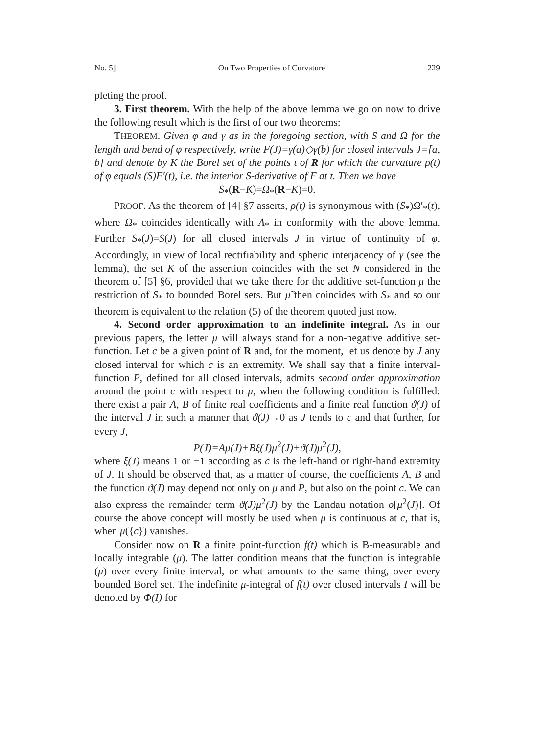No. 5] On Two Properties of Curvature 229
pleting the proof.
3. First theorem. With the help of the above lemma we go on now to drive the following result which is the first of our two theorems:
THEOREM. Given φ and γ as in the foregoing section, with S and Ω for the length and bend of φ respectively, write F(J)=γ(a)◇γ(b) for closed intervals J=[a, b] and denote by K the Borel set of the points t of R for which the curvature ρ(t) of φ equals (S)F′(t), i.e. the interior S-derivative of F at t. Then we have
S<sub>*</sub>(R−K)=Ω<sub>*</sub>(R−K)=0.
PROOF. As the theorem of [4] §7 asserts, ρ(t) is synonymous with (S<sub>*</sub>)Ω′<sub>*</sub>(t), where Ω<sub>*</sub> coincides identically with Λ<sub>*</sub> in conformity with the above lemma. Further S<sub>*</sub>(J)=S(J) for all closed intervals J in virtue of continuity of φ. Accordingly, in view of local rectifiability and spheric interjacency of γ (see the lemma), the set K of the assertion coincides with the set N considered in the theorem of [5] §6, provided that we take there for the additive set-function μ the restriction of S<sub>*</sub> to bounded Borel sets. But μ̃ then coincides with S<sub>*</sub> and so our theorem is equivalent to the relation (5) of the theorem quoted just now.
4. Second order approximation to an indefinite integral. As in our previous papers, the letter μ will always stand for a non-negative additive set-function. Let c be a given point of R and, for the moment, let us denote by J any closed interval for which c is an extremity. We shall say that a finite interval-function P, defined for all closed intervals, admits second order approximation around the point c with respect to μ, when the following condition is fulfilled: there exist a pair A, B of finite real coefficients and a finite real function ϑ(J) of the interval J in such a manner that ϑ(J)→0 as J tends to c and that further, for every J,
P(J)=Aμ(J)+Bξ(J)μ<sup>2</sup>(J)+ϑ(J)μ<sup>2</sup>(J),
where ξ(J) means 1 or −1 according as c is the left-hand or right-hand extremity of J. It should be observed that, as a matter of course, the coefficients A, B and the function ϑ(J) may depend not only on μ and P, but also on the point c. We can also express the remainder term ϑ(J)μ<sup>2</sup>(J) by the Landau notation o[μ<sup>2</sup>(J)]. Of course the above concept will mostly be used when μ is continuous at c, that is, when μ({c}) vanishes.
Consider now on R a finite point-function f(t) which is B-measurable and locally integrable (μ). The latter condition means that the function is integrable (μ) over every finite interval, or what amounts to the same thing, over every bounded Borel set. The indefinite μ-integral of f(t) over closed intervals I will be denoted by Φ(I) for